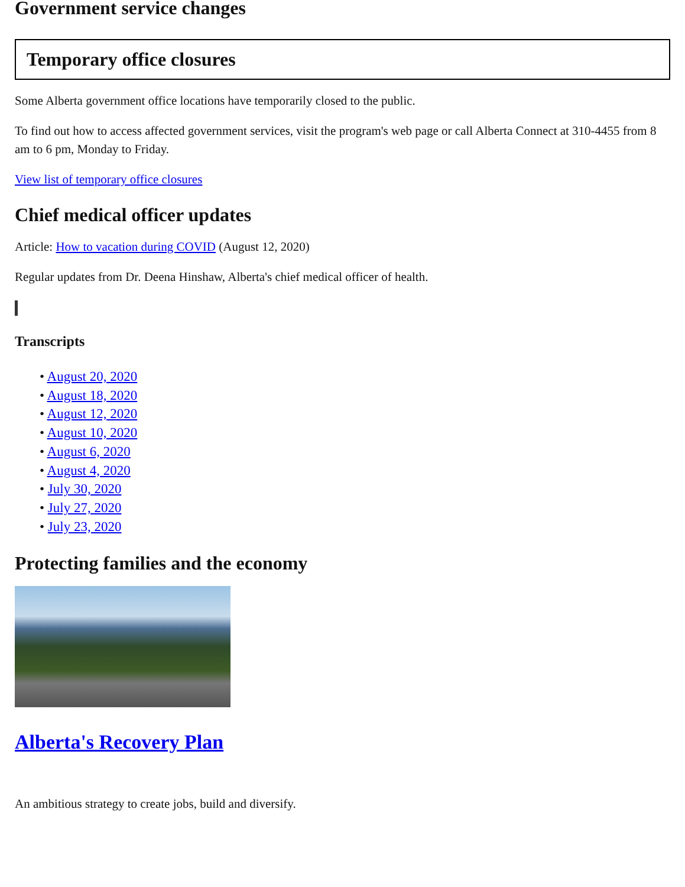Government service changes
Temporary office closures
Some Alberta government office locations have temporarily closed to the public.
To find out how to access affected government services, visit the program's web page or call Alberta Connect at 310-4455 from 8 am to 6 pm, Monday to Friday.
View list of temporary office closures
Chief medical officer updates
Article: How to vacation during COVID (August 12, 2020)
Regular updates from Dr. Deena Hinshaw, Alberta's chief medical officer of health.
Transcripts
• August 20, 2020
• August 18, 2020
• August 12, 2020
• August 10, 2020
• August 6, 2020
• August 4, 2020
• July 30, 2020
• July 27, 2020
• July 23, 2020
Protecting families and the economy
Alberta's Recovery Plan
An ambitious strategy to create jobs, build and diversify.